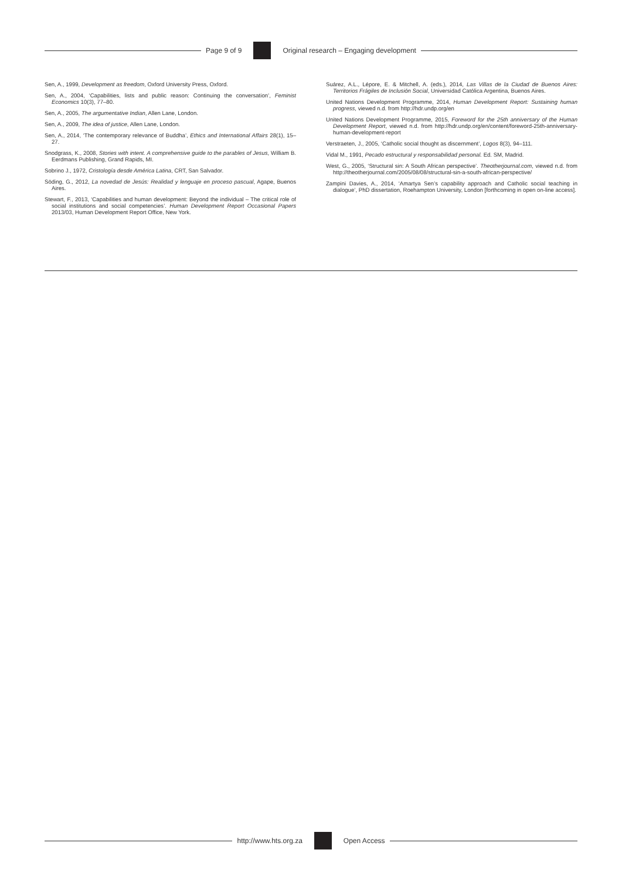Page 9 of 9
Original research – Engaging development
Sen, A., 1999, Development as freedom, Oxford University Press, Oxford.
Sen, A., 2004, ‘Capabilities, lists and public reason: Continuing the conversation’, Feminist Economics 10(3), 77–80.
Sen, A., 2005, The argumentative Indian, Allen Lane, London.
Sen, A., 2009, The idea of justice, Allen Lane, London.
Sen, A., 2014, ‘The contemporary relevance of Buddha’, Ethics and International Affairs 28(1), 15–27.
Snodgrass, K., 2008, Stories with intent. A comprehensive guide to the parables of Jesus, William B. Eerdmans Publishing, Grand Rapids, MI.
Sobrino J., 1972, Cristología desde América Latina, CRT, San Salvador.
Söding, G., 2012, La novedad de Jesús: Realidad y lenguaje en proceso pascual, Agape, Buenos Aires.
Stewart, F., 2013, ‘Capabilities and human development: Beyond the individual – The critical role of social institutions and social competencies’. Human Development Report Occasional Papers 2013/03, Human Development Report Office, New York.
Suárez, A.L., Lépore, E. & Mitchell, A. (eds.), 2014, Las Villas de la Ciudad de Buenos Aires: Territorios Frágiles de Inclusión Social, Universidad Católica Argentina, Buenos Aires.
United Nations Development Programme, 2014, Human Development Report: Sustaining human progress, viewed n.d. from http://hdr.undp.org/en
United Nations Development Programme, 2015, Foreword for the 25th anniversary of the Human Development Report, viewed n.d. from http://hdr.undp.org/en/content/foreword-25th-anniversary-human-development-report
Verstraeten, J., 2005, ‘Catholic social thought as discernment’, Logos 8(3), 94–111.
Vidal M., 1991, Pecado estructural y responsabilidad personal. Ed. SM, Madrid.
West, G., 2005, ‘Structural sin: A South African perspective’. Theotherjournal.com, viewed n.d. from http://theotherjournal.com/2005/08/08/structural-sin-a-south-african-perspective/
Zampini Davies, A., 2014, ‘Amartya Sen’s capability approach and Catholic social teaching in dialogue’, PhD dissertation, Roehampton University, London [forthcoming in open on-line access].
http://www.hts.org.za Open Access